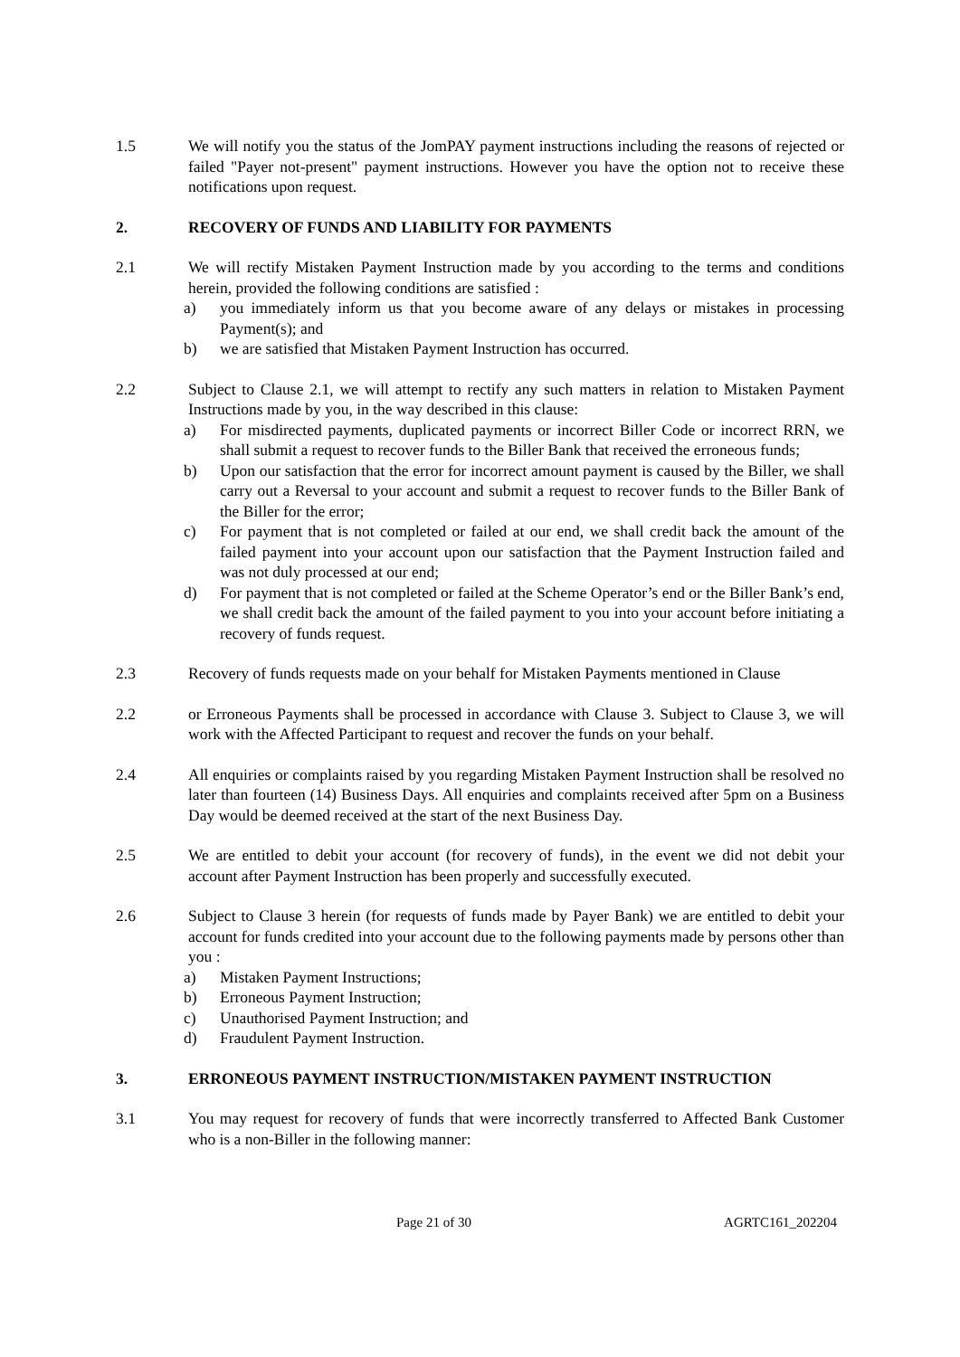1.5 We will notify you the status of the JomPAY payment instructions including the reasons of rejected or failed "Payer not-present" payment instructions. However you have the option not to receive these notifications upon request.
2. RECOVERY OF FUNDS AND LIABILITY FOR PAYMENTS
2.1 We will rectify Mistaken Payment Instruction made by you according to the terms and conditions herein, provided the following conditions are satisfied :
a) you immediately inform us that you become aware of any delays or mistakes in processing Payment(s); and
b) we are satisfied that Mistaken Payment Instruction has occurred.
2.2 Subject to Clause 2.1, we will attempt to rectify any such matters in relation to Mistaken Payment Instructions made by you, in the way described in this clause:
a) For misdirected payments, duplicated payments or incorrect Biller Code or incorrect RRN, we shall submit a request to recover funds to the Biller Bank that received the erroneous funds;
b) Upon our satisfaction that the error for incorrect amount payment is caused by the Biller, we shall carry out a Reversal to your account and submit a request to recover funds to the Biller Bank of the Biller for the error;
c) For payment that is not completed or failed at our end, we shall credit back the amount of the failed payment into your account upon our satisfaction that the Payment Instruction failed and was not duly processed at our end;
d) For payment that is not completed or failed at the Scheme Operator’s end or the Biller Bank’s end, we shall credit back the amount of the failed payment to you into your account before initiating a recovery of funds request.
2.3 Recovery of funds requests made on your behalf for Mistaken Payments mentioned in Clause
2.2 or Erroneous Payments shall be processed in accordance with Clause 3. Subject to Clause 3, we will work with the Affected Participant to request and recover the funds on your behalf.
2.4 All enquiries or complaints raised by you regarding Mistaken Payment Instruction shall be resolved no later than fourteen (14) Business Days. All enquiries and complaints received after 5pm on a Business Day would be deemed received at the start of the next Business Day.
2.5 We are entitled to debit your account (for recovery of funds), in the event we did not debit your account after Payment Instruction has been properly and successfully executed.
2.6 Subject to Clause 3 herein (for requests of funds made by Payer Bank) we are entitled to debit your account for funds credited into your account due to the following payments made by persons other than you :
a) Mistaken Payment Instructions;
b) Erroneous Payment Instruction;
c) Unauthorised Payment Instruction; and
d) Fraudulent Payment Instruction.
3. ERRONEOUS PAYMENT INSTRUCTION/MISTAKEN PAYMENT INSTRUCTION
3.1 You may request for recovery of funds that were incorrectly transferred to Affected Bank Customer who is a non-Biller in the following manner:
Page 21 of 30 AGRTC161_202204